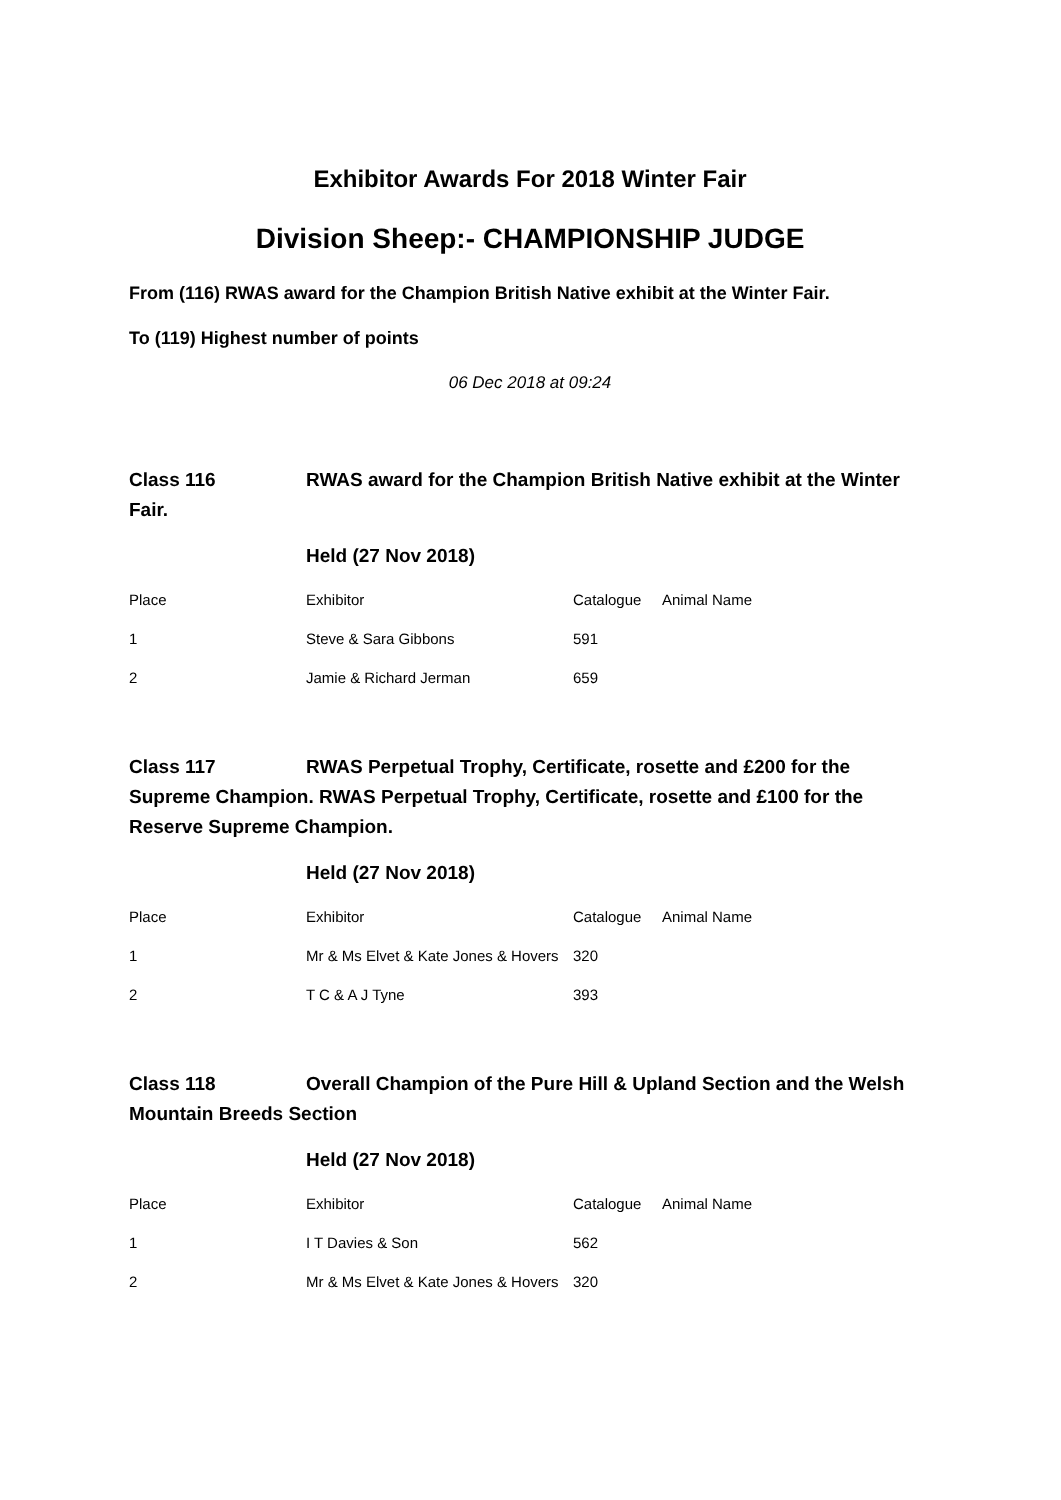Exhibitor Awards For 2018 Winter Fair
Division Sheep:- CHAMPIONSHIP JUDGE
From (116) RWAS award for the Champion British Native exhibit at the Winter Fair.
To (119) Highest number of points
06 Dec 2018 at 09:24
Class 116 RWAS award for the Champion British Native exhibit at the Winter Fair.
Held (27 Nov 2018)
| Place | Exhibitor | Catalogue | Animal Name |
| --- | --- | --- | --- |
| 1 | Steve & Sara Gibbons | 591 | |
| 2 | Jamie & Richard Jerman | 659 | |
Class 117 RWAS Perpetual Trophy, Certificate, rosette and £200 for the Supreme Champion. RWAS Perpetual Trophy, Certificate, rosette and £100 for the Reserve Supreme Champion.
Held (27 Nov 2018)
| Place | Exhibitor | Catalogue | Animal Name |
| --- | --- | --- | --- |
| 1 | Mr & Ms Elvet & Kate Jones & Hovers | 320 | |
| 2 | T C & A J Tyne | 393 | |
Class 118 Overall Champion of the Pure Hill & Upland Section and the Welsh Mountain Breeds Section
Held (27 Nov 2018)
| Place | Exhibitor | Catalogue | Animal Name |
| --- | --- | --- | --- |
| 1 | I T Davies & Son | 562 | |
| 2 | Mr & Ms Elvet & Kate Jones & Hovers | 320 | |